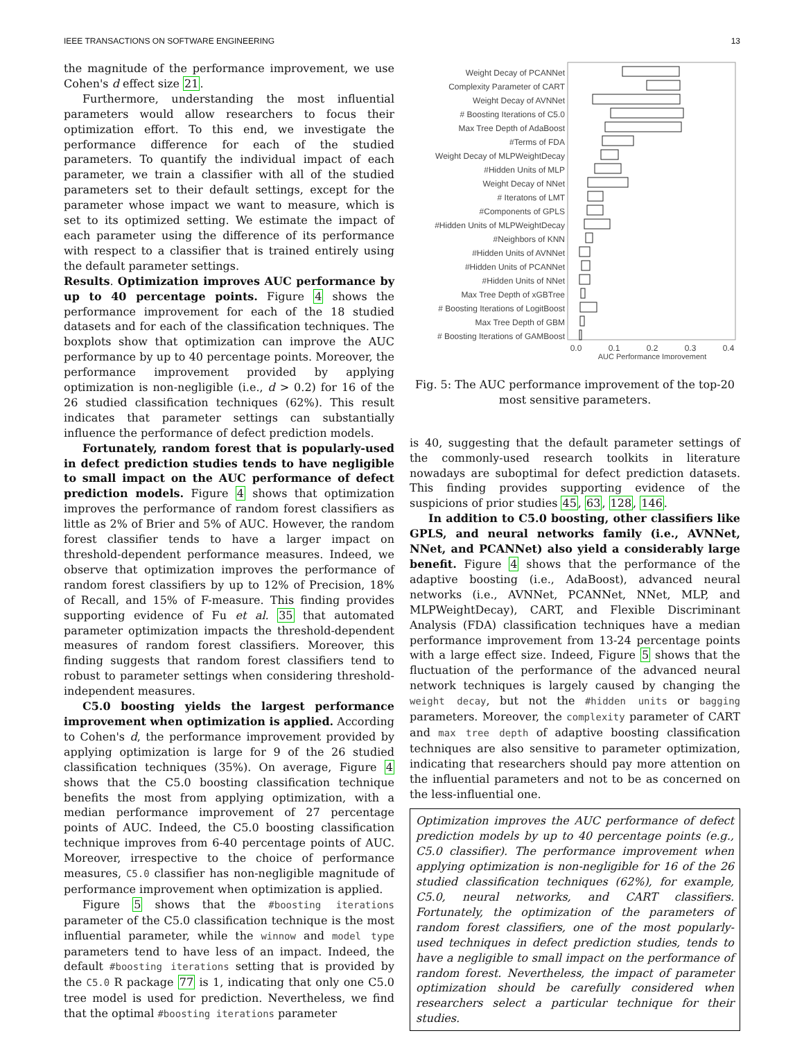IEEE TRANSACTIONS ON SOFTWARE ENGINEERING 13
the magnitude of the performance improvement, we use Cohen's d effect size 21.
Furthermore, understanding the most influential parameters would allow researchers to focus their optimization effort. To this end, we investigate the performance difference for each of the studied parameters. To quantify the individual impact of each parameter, we train a classifier with all of the studied parameters set to their default settings, except for the parameter whose impact we want to measure, which is set to its optimized setting. We estimate the impact of each parameter using the difference of its performance with respect to a classifier that is trained entirely using the default parameter settings.
Results. Optimization improves AUC performance by up to 40 percentage points. Figure 4 shows the performance improvement for each of the 18 studied datasets and for each of the classification techniques. The boxplots show that optimization can improve the AUC performance by up to 40 percentage points. Moreover, the performance improvement provided by applying optimization is non-negligible (i.e., d > 0.2) for 16 of the 26 studied classification techniques (62%). This result indicates that parameter settings can substantially influence the performance of defect prediction models.
Fortunately, random forest that is popularly-used in defect prediction studies tends to have negligible to small impact on the AUC performance of defect prediction models. Figure 4 shows that optimization improves the performance of random forest classifiers as little as 2% of Brier and 5% of AUC. However, the random forest classifier tends to have a larger impact on threshold-dependent performance measures. Indeed, we observe that optimization improves the performance of random forest classifiers by up to 12% of Precision, 18% of Recall, and 15% of F-measure. This finding provides supporting evidence of Fu et al. 35 that automated parameter optimization impacts the threshold-dependent measures of random forest classifiers. Moreover, this finding suggests that random forest classifiers tend to robust to parameter settings when considering threshold-independent measures.
C5.0 boosting yields the largest performance improvement when optimization is applied. According to Cohen's d, the performance improvement provided by applying optimization is large for 9 of the 26 studied classification techniques (35%). On average, Figure 4 shows that the C5.0 boosting classification technique benefits the most from applying optimization, with a median performance improvement of 27 percentage points of AUC. Indeed, the C5.0 boosting classification technique improves from 6-40 percentage points of AUC. Moreover, irrespective to the choice of performance measures, C5.0 classifier has non-negligible magnitude of performance improvement when optimization is applied.
Figure 5 shows that the #boosting iterations parameter of the C5.0 classification technique is the most influential parameter, while the winnow and model type parameters tend to have less of an impact. Indeed, the default #boosting iterations setting that is provided by the C5.0 R package 77 is 1, indicating that only one C5.0 tree model is used for prediction. Nevertheless, we find that the optimal #boosting iterations parameter
Weight Decay of PCANNet
Complexity Parameter of CART
Weight Decay of AVNNet
# Boosting Iterations of C5.0
Max Tree Depth of AdaBoost
#Terms of FDA
Weight Decay of MLPWeightDecay
#Hidden Units of MLP
Weight Decay of NNet
# Iteratons of LMT
#Components of GPLS
#Hidden Units of MLPWeightDecay
#Neighbors of KNN
#Hidden Units of AVNNet
#Hidden Units of PCANNet
#Hidden Units of NNet
Max Tree Depth of xGBTree
# Boosting Iterations of LogitBoost
Max Tree Depth of GBM
# Boosting Iterations of GAMBoost
0.0
0.1
0.2
0.3
0.4
AUC Performance Improvement
Fig. 5: The AUC performance improvement of the top-20 most sensitive parameters.
is 40, suggesting that the default parameter settings of the commonly-used research toolkits in literature nowadays are suboptimal for defect prediction datasets. This finding provides supporting evidence of the suspicions of prior studies 45, 63, 128, 146.
In addition to C5.0 boosting, other classifiers like GPLS, and neural networks family (i.e., AVNNet, NNet, and PCANNet) also yield a considerably large benefit. Figure 4 shows that the performance of the adaptive boosting (i.e., AdaBoost), advanced neural networks (i.e., AVNNet, PCANNet, NNet, MLP, and MLPWeightDecay), CART, and Flexible Discriminant Analysis (FDA) classification techniques have a median performance improvement from 13-24 percentage points with a large effect size. Indeed, Figure 5 shows that the fluctuation of the performance of the advanced neural network techniques is largely caused by changing the weight decay, but not the #hidden units or bagging parameters. Moreover, the complexity parameter of CART and max tree depth of adaptive boosting classification techniques are also sensitive to parameter optimization, indicating that researchers should pay more attention on the influential parameters and not to be as concerned on the less-influential one.
Optimization improves the AUC performance of defect prediction models by up to 40 percentage points (e.g., C5.0 classifier). The performance improvement when applying optimization is non-negligible for 16 of the 26 studied classification techniques (62%), for example, C5.0, neural networks, and CART classifiers. Fortunately, the optimization of the parameters of random forest classifiers, one of the most popularly-used techniques in defect prediction studies, tends to have a negligible to small impact on the performance of random forest. Nevertheless, the impact of parameter optimization should be carefully considered when researchers select a particular technique for their studies.